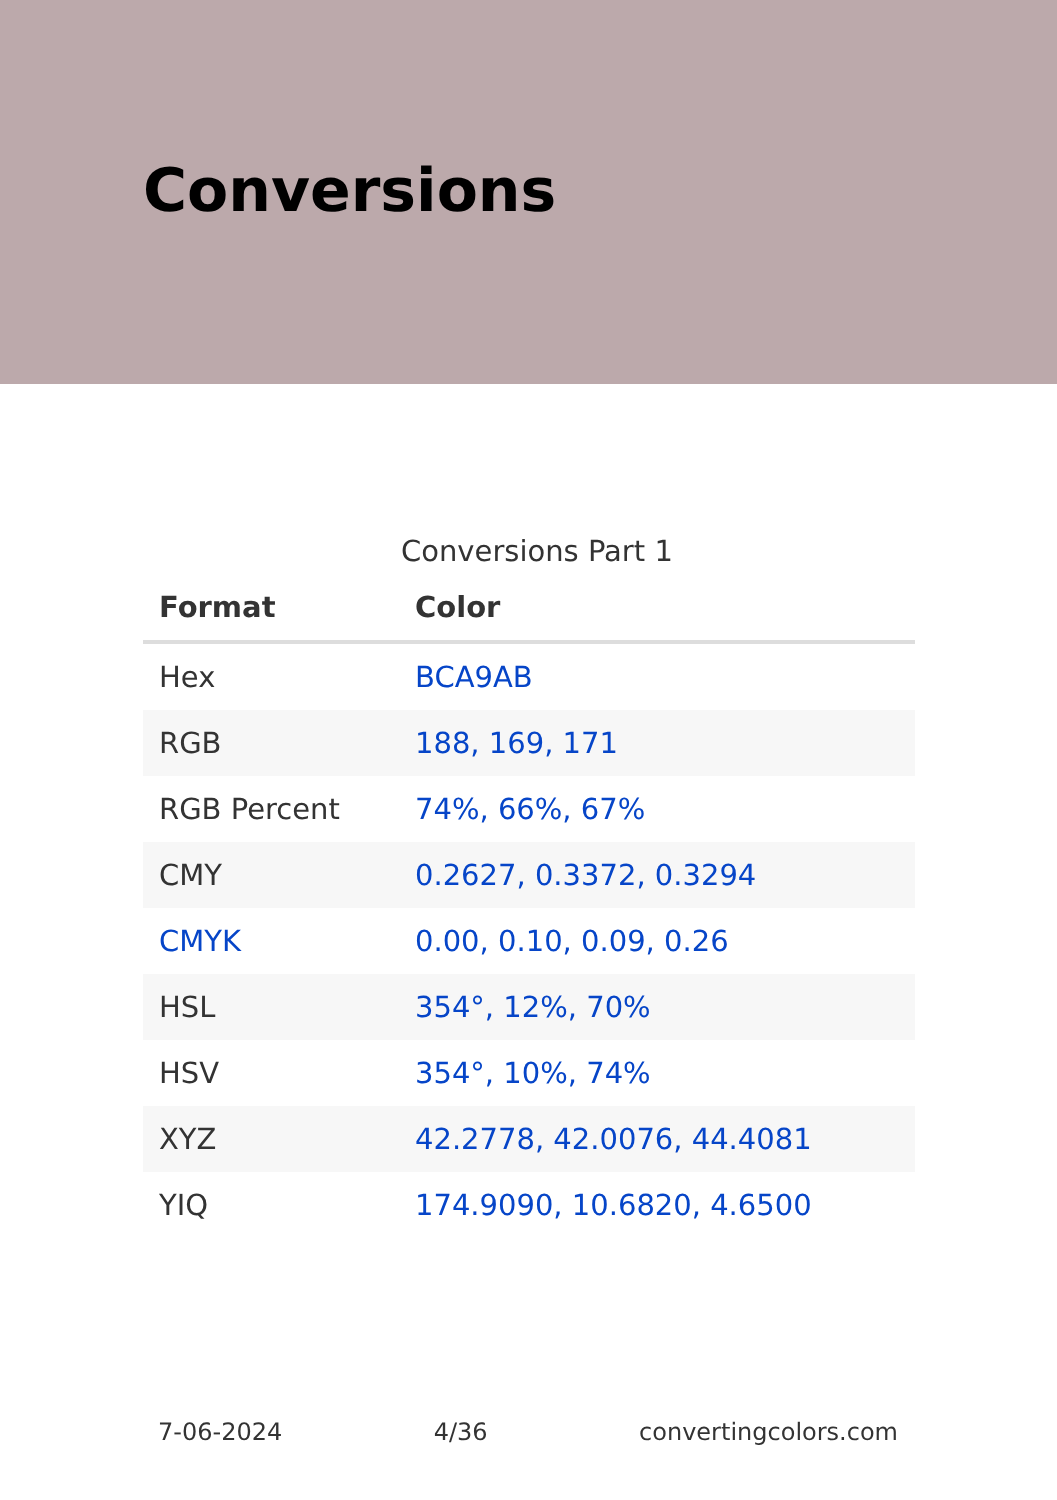Conversions
Conversions Part 1
| Format | Color |
| --- | --- |
| Hex | BCA9AB |
| RGB | 188, 169, 171 |
| RGB Percent | 74%, 66%, 67% |
| CMY | 0.2627, 0.3372, 0.3294 |
| CMYK | 0.00, 0.10, 0.09, 0.26 |
| HSL | 354°, 12%, 70% |
| HSV | 354°, 10%, 74% |
| XYZ | 42.2778, 42.0076, 44.4081 |
| YIQ | 174.9090, 10.6820, 4.6500 |
7-06-2024 4/36 convertingcolors.com